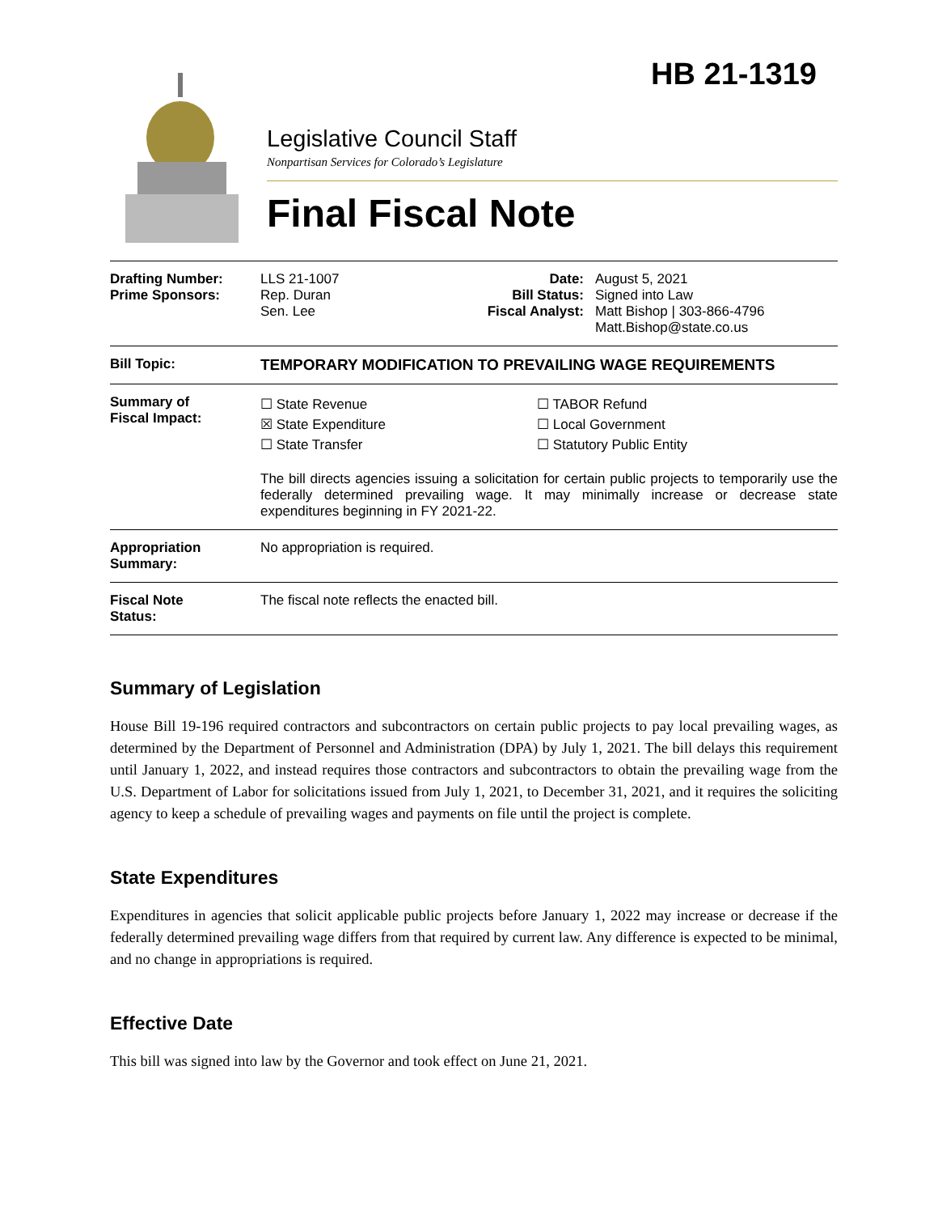HB 21-1319
Legislative Council Staff
Nonpartisan Services for Colorado’s Legislature
Final Fiscal Note
| Drafting Number: Prime Sponsors: | LLS 21-1007 Rep. Duran Sen. Lee | Date: Bill Status: Fiscal Analyst: | August 5, 2021 Signed into Law Matt Bishop / 303-866-4796 Matt.Bishop@state.co.us |
| Bill Topic: | TEMPORARY MODIFICATION TO PREVAILING WAGE REQUIREMENTS | | |
| Summary of Fiscal Impact: | ☐ State Revenue ☒ State Expenditure ☐ State Transfer ☐ TABOR Refund ☐ Local Government ☐ Statutory Public Entity The bill directs agencies issuing a solicitation for certain public projects to temporarily use the federally determined prevailing wage. It may minimally increase or decrease state expenditures beginning in FY 2021-22. | | |
| Appropriation Summary: | No appropriation is required. | | |
| Fiscal Note Status: | The fiscal note reflects the enacted bill. | | |
Summary of Legislation
House Bill 19-196 required contractors and subcontractors on certain public projects to pay local prevailing wages, as determined by the Department of Personnel and Administration (DPA) by July 1, 2021. The bill delays this requirement until January 1, 2022, and instead requires those contractors and subcontractors to obtain the prevailing wage from the U.S. Department of Labor for solicitations issued from July 1, 2021, to December 31, 2021, and it requires the soliciting agency to keep a schedule of prevailing wages and payments on file until the project is complete.
State Expenditures
Expenditures in agencies that solicit applicable public projects before January 1, 2022 may increase or decrease if the federally determined prevailing wage differs from that required by current law. Any difference is expected to be minimal, and no change in appropriations is required.
Effective Date
This bill was signed into law by the Governor and took effect on June 21, 2021.